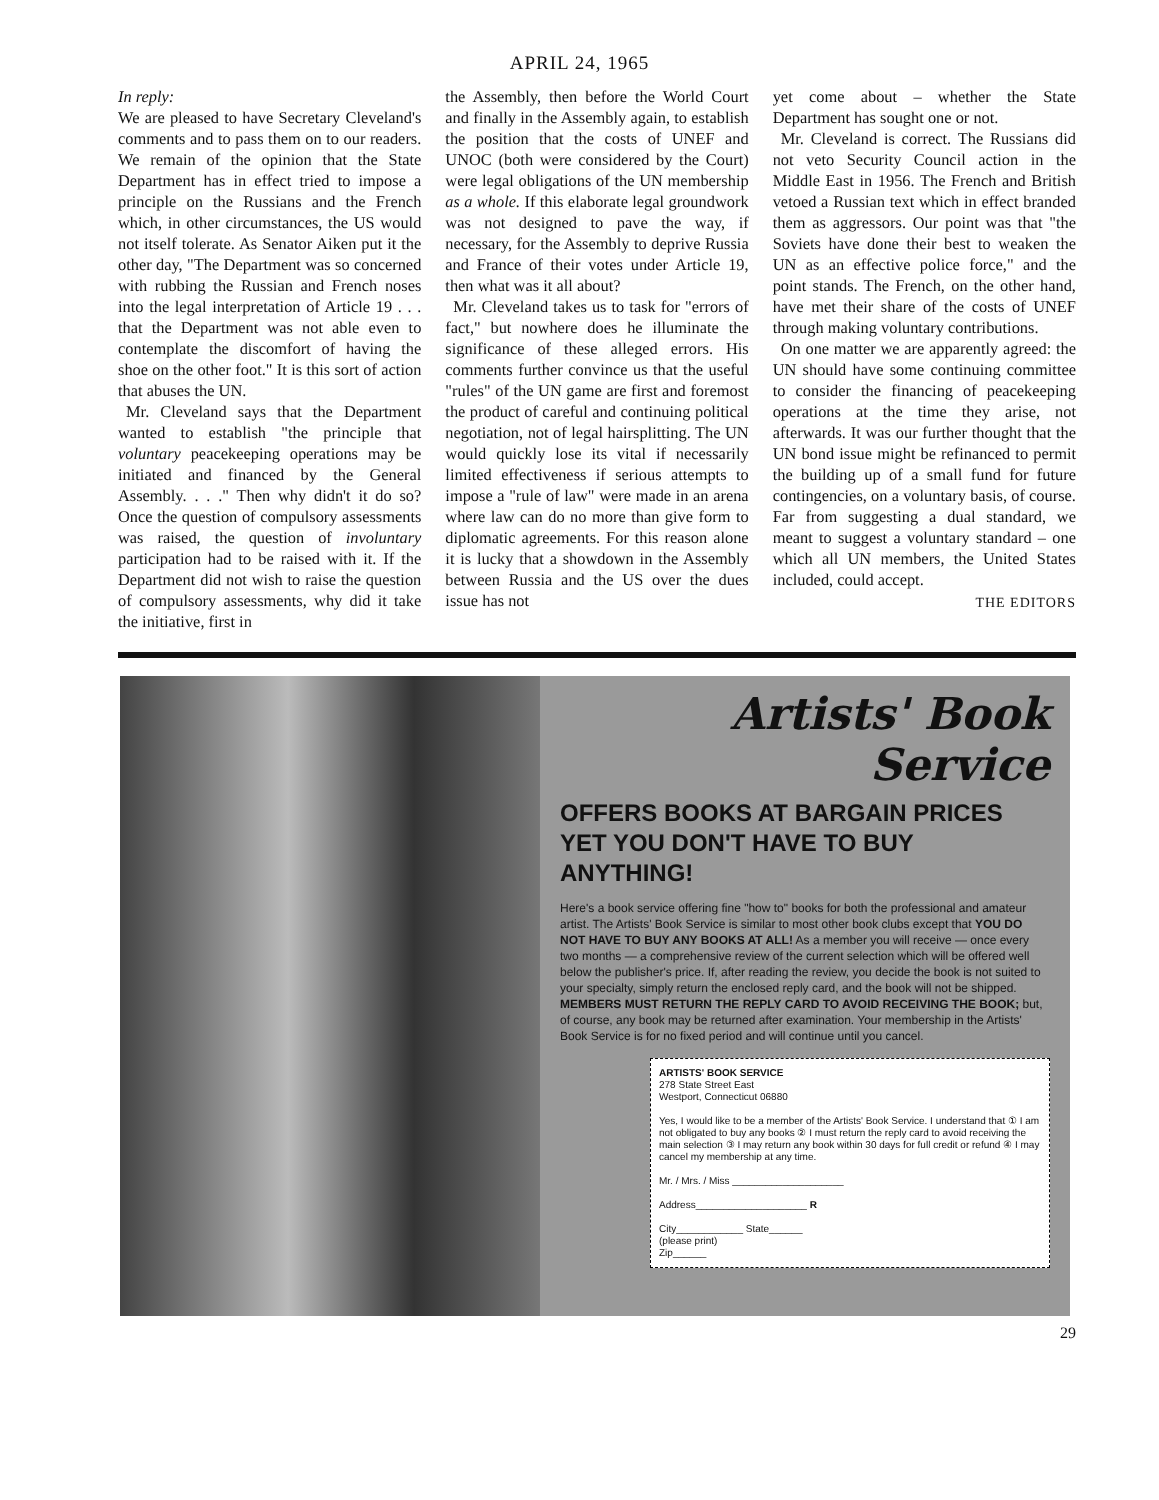APRIL 24, 1965
In reply:
We are pleased to have Secretary Cleveland's comments and to pass them on to our readers. We remain of the opinion that the State Department has in effect tried to impose a principle on the Russians and the French which, in other circumstances, the US would not itself tolerate. As Senator Aiken put it the other day, "The Department was so concerned with rubbing the Russian and French noses into the legal interpretation of Article 19 . . . that the Department was not able even to contemplate the discomfort of having the shoe on the other foot." It is this sort of action that abuses the UN.
Mr. Cleveland says that the Department wanted to establish "the principle that voluntary peacekeeping operations may be initiated and financed by the General Assembly. . . ." Then why didn't it do so? Once the question of compulsory assessments was raised, the question of involuntary participation had to be raised with it. If the Department did not wish to raise the question of compulsory assessments, why did it take the initiative, first in
the Assembly, then before the World Court and finally in the Assembly again, to establish the position that the costs of UNEF and UNOC (both were considered by the Court) were legal obligations of the UN membership as a whole. If this elaborate legal groundwork was not designed to pave the way, if necessary, for the Assembly to deprive Russia and France of their votes under Article 19, then what was it all about?
Mr. Cleveland takes us to task for "errors of fact," but nowhere does he illuminate the significance of these alleged errors. His comments further convince us that the useful "rules" of the UN game are first and foremost the product of careful and continuing political negotiation, not of legal hairsplitting. The UN would quickly lose its vital if necessarily limited effectiveness if serious attempts to impose a "rule of law" were made in an arena where law can do no more than give form to diplomatic agreements. For this reason alone it is lucky that a showdown in the Assembly between Russia and the US over the dues issue has not
yet come about – whether the State Department has sought one or not.
Mr. Cleveland is correct. The Russians did not veto Security Council action in the Middle East in 1956. The French and British vetoed a Russian text which in effect branded them as aggressors. Our point was that "the Soviets have done their best to weaken the UN as an effective police force," and the point stands. The French, on the other hand, have met their share of the costs of UNEF through making voluntary contributions.
On one matter we are apparently agreed: the UN should have some continuing committee to consider the financing of peacekeeping operations at the time they arise, not afterwards. It was our further thought that the UN bond issue might be refinanced to permit the building up of a small fund for future contingencies, on a voluntary basis, of course. Far from suggesting a dual standard, we meant to suggest a voluntary standard – one which all UN members, the United States included, could accept.
THE EDITORS
Artists' Book Service
OFFERS BOOKS AT BARGAIN PRICES
YET YOU DON'T HAVE TO BUY ANYTHING!
Here's a book service offering fine "how to" books for both the professional and amateur artist. The Artists' Book Service is similar to most other book clubs except that YOU DO NOT HAVE TO BUY ANY BOOKS AT ALL! As a member you will receive — once every two months — a comprehensive review of the current selection which will be offered well below the publisher's price. If, after reading the review, you decide the book is not suited to your specialty, simply return the enclosed reply card, and the book will not be shipped. MEMBERS MUST RETURN THE REPLY CARD TO AVOID RECEIVING THE BOOK; but, of course, any book may be returned after examination. Your membership in the Artists' Book Service is for no fixed period and will continue until you cancel.
ARTISTS' BOOK SERVICE
278 State Street East
Westport, Connecticut 06880
Yes, I would like to be a member of the Artists' Book Service. I understand that ① I am not obligated to buy any books ② I must return the reply card to avoid receiving the main selection ③ I may return any book within 30 days for full credit or refund ④ I may cancel my membership at any time.
Mr. / Mrs. / Miss ____________________
Address____________________ R
City____________ State______
(please print)
Zip______
29